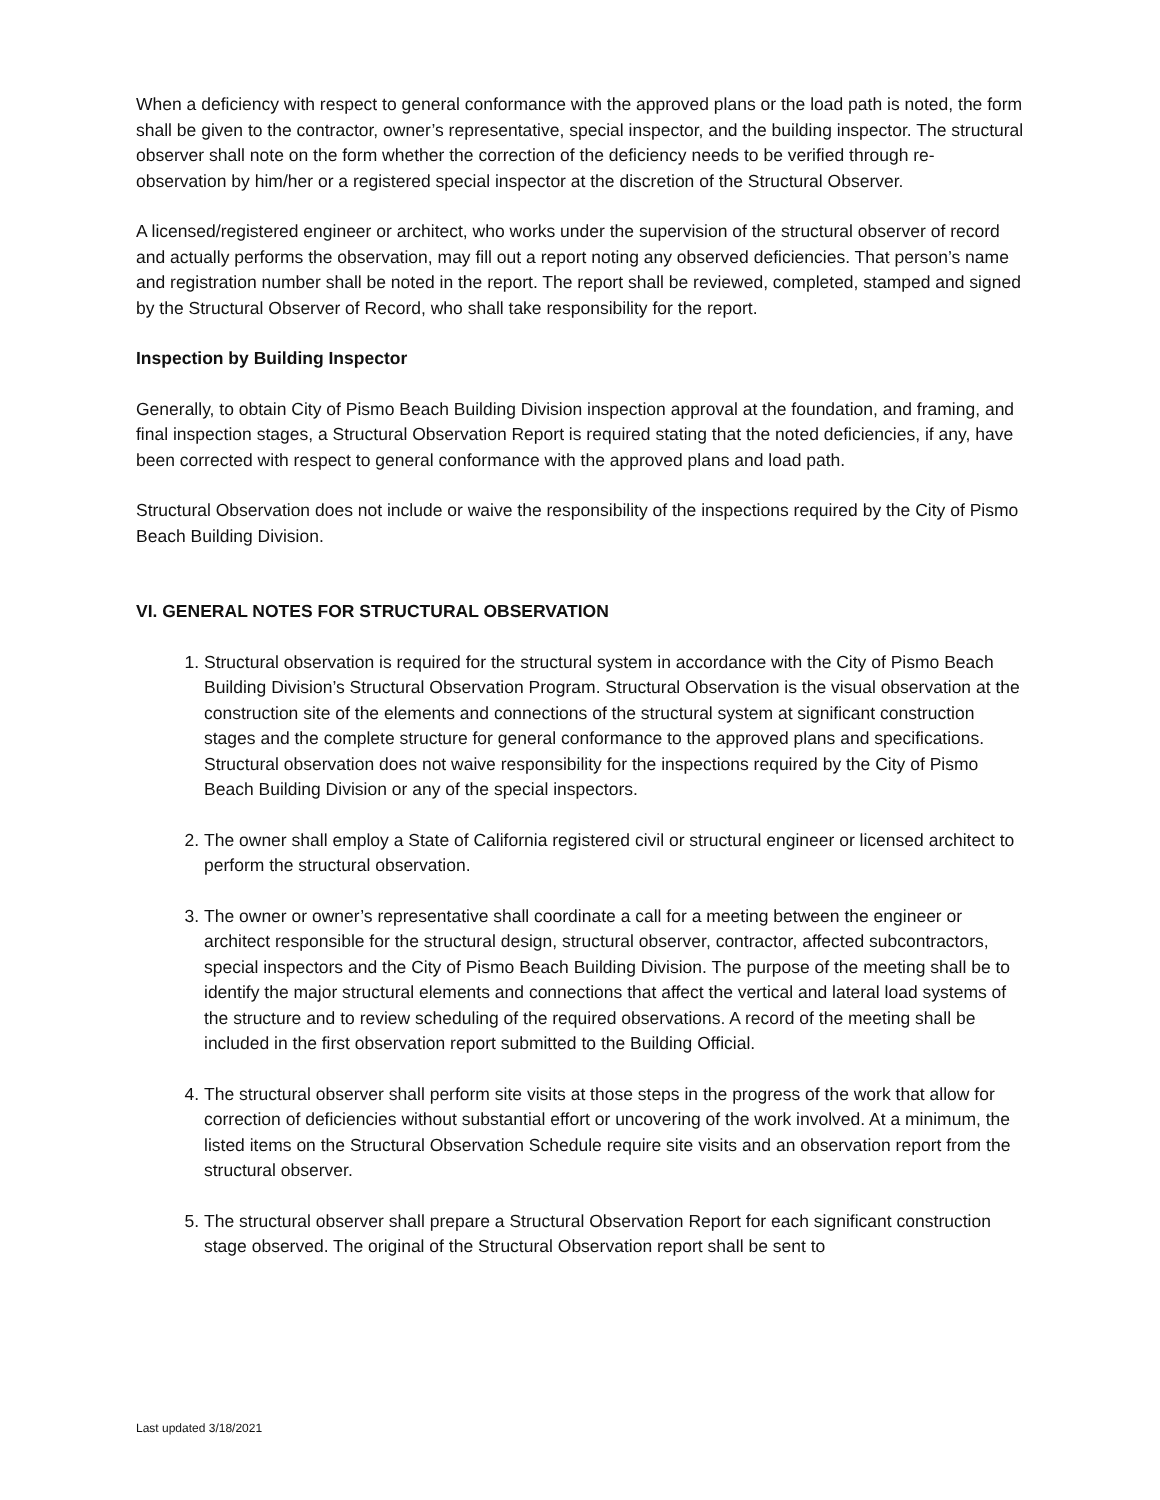When a deficiency with respect to general conformance with the approved plans or the load path is noted, the form shall be given to the contractor, owner’s representative, special inspector, and the building inspector. The structural observer shall note on the form whether the correction of the deficiency needs to be verified through re-observation by him/her or a registered special inspector at the discretion of the Structural Observer.
A licensed/registered engineer or architect, who works under the supervision of the structural observer of record and actually performs the observation, may fill out a report noting any observed deficiencies. That person’s name and registration number shall be noted in the report. The report shall be reviewed, completed, stamped and signed by the Structural Observer of Record, who shall take responsibility for the report.
Inspection by Building Inspector
Generally, to obtain City of Pismo Beach Building Division inspection approval at the foundation, and framing, and final inspection stages, a Structural Observation Report is required stating that the noted deficiencies, if any, have been corrected with respect to general conformance with the approved plans and load path.
Structural Observation does not include or waive the responsibility of the inspections required by the City of Pismo Beach Building Division.
VI. GENERAL NOTES FOR STRUCTURAL OBSERVATION
1. Structural observation is required for the structural system in accordance with the City of Pismo Beach Building Division’s Structural Observation Program. Structural Observation is the visual observation at the construction site of the elements and connections of the structural system at significant construction stages and the complete structure for general conformance to the approved plans and specifications. Structural observation does not waive responsibility for the inspections required by the City of Pismo Beach Building Division or any of the special inspectors.
2. The owner shall employ a State of California registered civil or structural engineer or licensed architect to perform the structural observation.
3. The owner or owner’s representative shall coordinate a call for a meeting between the engineer or architect responsible for the structural design, structural observer, contractor, affected subcontractors, special inspectors and the City of Pismo Beach Building Division. The purpose of the meeting shall be to identify the major structural elements and connections that affect the vertical and lateral load systems of the structure and to review scheduling of the required observations. A record of the meeting shall be included in the first observation report submitted to the Building Official.
4. The structural observer shall perform site visits at those steps in the progress of the work that allow for correction of deficiencies without substantial effort or uncovering of the work involved. At a minimum, the listed items on the Structural Observation Schedule require site visits and an observation report from the structural observer.
5. The structural observer shall prepare a Structural Observation Report for each significant construction stage observed. The original of the Structural Observation report shall be sent to
Last updated 3/18/2021